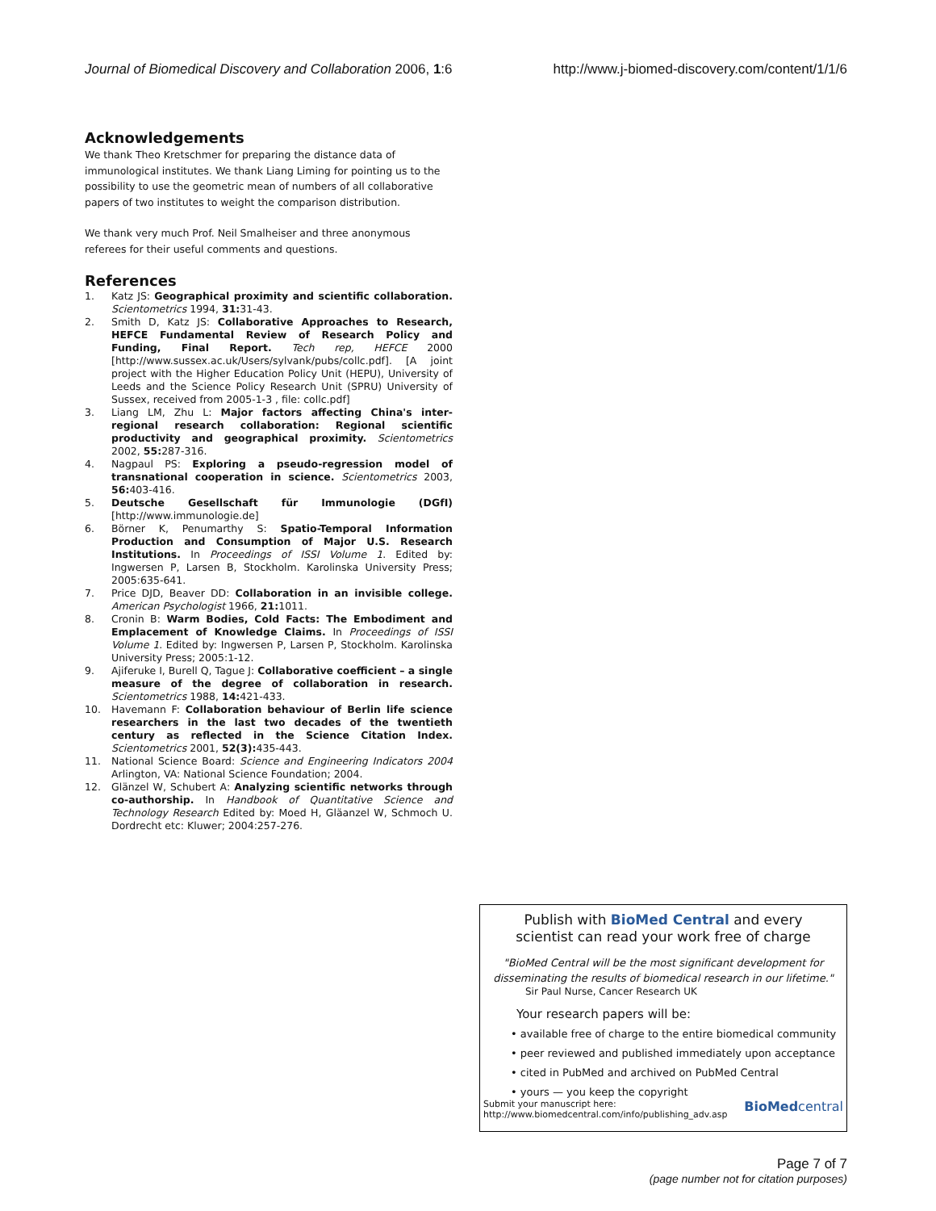Journal of Biomedical Discovery and Collaboration 2006, 1:6
http://www.j-biomed-discovery.com/content/1/1/6
Acknowledgements
We thank Theo Kretschmer for preparing the distance data of immunological institutes. We thank Liang Liming for pointing us to the possibility to use the geometric mean of numbers of all collaborative papers of two institutes to weight the comparison distribution.
We thank very much Prof. Neil Smalheiser and three anonymous referees for their useful comments and questions.
References
1. Katz JS: Geographical proximity and scientific collaboration. Scientometrics 1994, 31: 31-43.
2. Smith D, Katz JS: Collaborative Approaches to Research, HEFCE Fundamental Review of Research Policy and Funding, Final Report. Tech rep, HEFCE 2000 [http://www.sussex.ac.uk/Users/sylvank/pubs/collc.pdf]. [A joint project with the Higher Education Policy Unit (HEPU), University of Leeds and the Science Policy Research Unit (SPRU) University of Sussex, received from 2005-1-3 , file: collc.pdf]
3. Liang LM, Zhu L: Major factors affecting China's inter-regional research collaboration: Regional scientific productivity and geographical proximity. Scientometrics 2002, 55: 287-316.
4. Nagpaul PS: Exploring a pseudo-regression model of transnational cooperation in science. Scientometrics 2003, 56: 403-416.
5. Deutsche Gesellschaft für Immunologie (DGfI) [http://www.immunologie.de]
6. Börner K, Penumarthy S: Spatio-Temporal Information Production and Consumption of Major U.S. Research Institutions. In Proceedings of ISSI Volume 1. Edited by: Ingwersen P, Larsen B, Stockholm. Karolinska University Press; 2005:635-641.
7. Price DJD, Beaver DD: Collaboration in an invisible college. American Psychologist 1966, 21: 1011.
8. Cronin B: Warm Bodies, Cold Facts: The Embodiment and Emplacement of Knowledge Claims. In Proceedings of ISSI Volume 1. Edited by: Ingwersen P, Larsen P, Stockholm. Karolinska University Press; 2005:1-12.
9. Ajiferuke I, Burell Q, Tague J: Collaborative coefficient – a single measure of the degree of collaboration in research. Scientometrics 1988, 14: 421-433.
10. Havemann F: Collaboration behaviour of Berlin life science researchers in the last two decades of the twentieth century as reflected in the Science Citation Index. Scientometrics 2001, 52(3): 435-443.
11. National Science Board: Science and Engineering Indicators 2004 Arlington, VA: National Science Foundation; 2004.
12. Glänzel W, Schubert A: Analyzing scientific networks through co-authorship. In Handbook of Quantitative Science and Technology Research Edited by: Moed H, Gläanzel W, Schmoch U. Dordrecht etc: Kluwer; 2004:257-276.
Publish with BioMed Central and every
scientist can read your work free of charge
"BioMed Central will be the most significant development for disseminating the results of biomedical research in our lifetime."
Sir Paul Nurse, Cancer Research UK
Your research papers will be:
• available free of charge to the entire biomedical community
• peer reviewed and published immediately upon acceptance
• cited in PubMed and archived on PubMed Central
• yours — you keep the copyright
Submit your manuscript here:
http://www.biomedcentral.com/info/publishing_adv.asp
BioMedcentral
Page 7 of 7
(page number not for citation purposes)